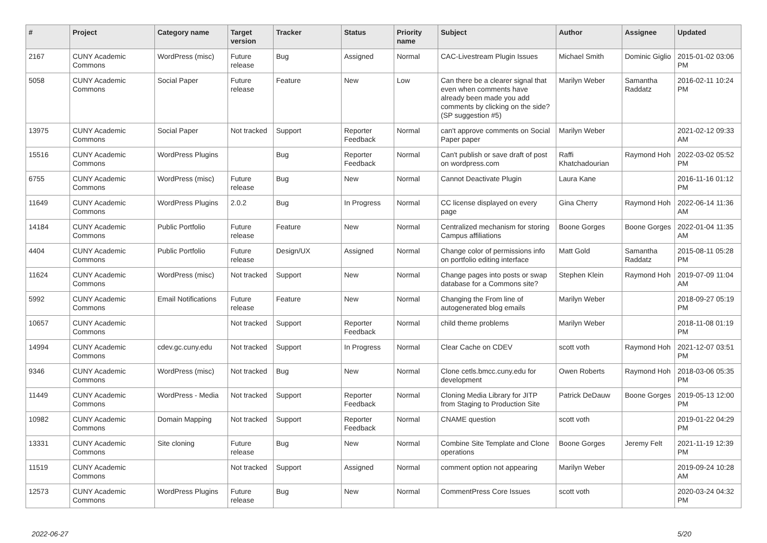| # | Project | Category name | Target version | Tracker | Status | Priority name | Subject | Author | Assignee | Updated |
| --- | --- | --- | --- | --- | --- | --- | --- | --- | --- | --- |
| 2167 | CUNY Academic Commons | WordPress (misc) | Future release | Bug | Assigned | Normal | CAC-Livestream Plugin Issues | Michael Smith | Dominic Giglio | 2015-01-02 03:06 PM |
| 5058 | CUNY Academic Commons | Social Paper | Future release | Feature | New | Low | Can there be a clearer signal that even when comments have already been made you add comments by clicking on the side? (SP suggestion #5) | Marilyn Weber | Samantha Raddatz | 2016-02-11 10:24 PM |
| 13975 | CUNY Academic Commons | Social Paper | Not tracked | Support | Reporter Feedback | Normal | can't approve comments on Social Paper paper | Marilyn Weber | | 2021-02-12 09:33 AM |
| 15516 | CUNY Academic Commons | WordPress Plugins | | Bug | Reporter Feedback | Normal | Can't publish or save draft of post on wordpress.com | Raffi Khatchadourian | Raymond Hoh | 2022-03-02 05:52 PM |
| 6755 | CUNY Academic Commons | WordPress (misc) | Future release | Bug | New | Normal | Cannot Deactivate Plugin | Laura Kane | | 2016-11-16 01:12 PM |
| 11649 | CUNY Academic Commons | WordPress Plugins | 2.0.2 | Bug | In Progress | Normal | CC license displayed on every page | Gina Cherry | Raymond Hoh | 2022-06-14 11:36 AM |
| 14184 | CUNY Academic Commons | Public Portfolio | Future release | Feature | New | Normal | Centralized mechanism for storing Campus affiliations | Boone Gorges | Boone Gorges | 2022-01-04 11:35 AM |
| 4404 | CUNY Academic Commons | Public Portfolio | Future release | Design/UX | Assigned | Normal | Change color of permissions info on portfolio editing interface | Matt Gold | Samantha Raddatz | 2015-08-11 05:28 PM |
| 11624 | CUNY Academic Commons | WordPress (misc) | Not tracked | Support | New | Normal | Change pages into posts or swap database for a Commons site? | Stephen Klein | Raymond Hoh | 2019-07-09 11:04 AM |
| 5992 | CUNY Academic Commons | Email Notifications | Future release | Feature | New | Normal | Changing the From line of autogenerated blog emails | Marilyn Weber | | 2018-09-27 05:19 PM |
| 10657 | CUNY Academic Commons | | Not tracked | Support | Reporter Feedback | Normal | child theme problems | Marilyn Weber | | 2018-11-08 01:19 PM |
| 14994 | CUNY Academic Commons | cdev.gc.cuny.edu | Not tracked | Support | In Progress | Normal | Clear Cache on CDEV | scott voth | Raymond Hoh | 2021-12-07 03:51 PM |
| 9346 | CUNY Academic Commons | WordPress (misc) | Not tracked | Bug | New | Normal | Clone cetls.bmcc.cuny.edu for development | Owen Roberts | Raymond Hoh | 2018-03-06 05:35 PM |
| 11449 | CUNY Academic Commons | WordPress - Media | Not tracked | Support | Reporter Feedback | Normal | Cloning Media Library for JITP from Staging to Production Site | Patrick DeDauw | Boone Gorges | 2019-05-13 12:00 PM |
| 10982 | CUNY Academic Commons | Domain Mapping | Not tracked | Support | Reporter Feedback | Normal | CNAME question | scott voth | | 2019-01-22 04:29 PM |
| 13331 | CUNY Academic Commons | Site cloning | Future release | Bug | New | Normal | Combine Site Template and Clone operations | Boone Gorges | Jeremy Felt | 2021-11-19 12:39 PM |
| 11519 | CUNY Academic Commons | | Not tracked | Support | Assigned | Normal | comment option not appearing | Marilyn Weber | | 2019-09-24 10:28 AM |
| 12573 | CUNY Academic Commons | WordPress Plugins | Future release | Bug | New | Normal | CommentPress Core Issues | scott voth | | 2020-03-24 04:32 PM |
2022-06-27 5/20